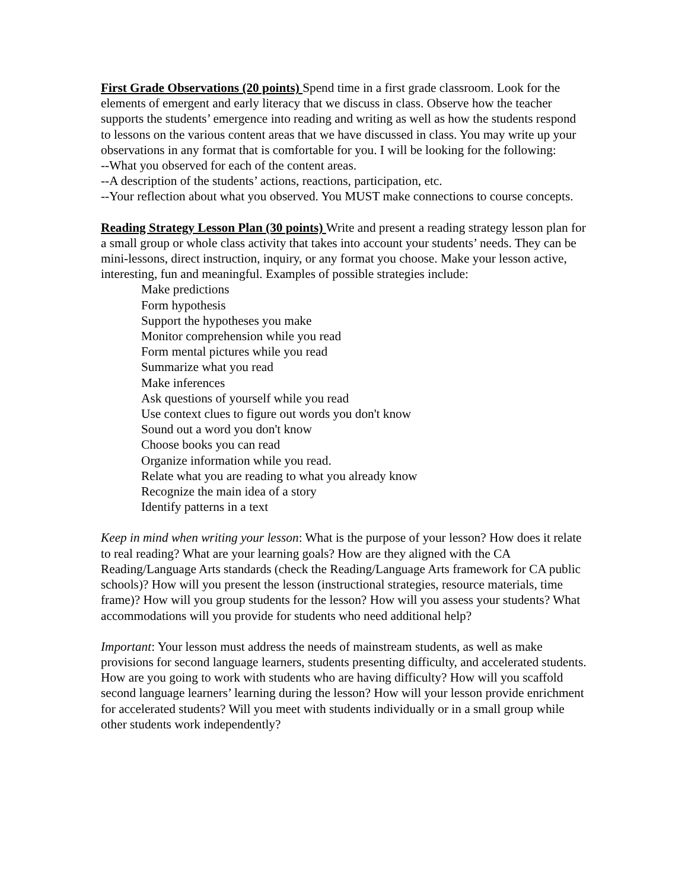First Grade Observations (20 points) Spend time in a first grade classroom. Look for the elements of emergent and early literacy that we discuss in class. Observe how the teacher supports the students’ emergence into reading and writing as well as how the students respond to lessons on the various content areas that we have discussed in class. You may write up your observations in any format that is comfortable for you. I will be looking for the following:
--What you observed for each of the content areas.
--A description of the students’ actions, reactions, participation, etc.
--Your reflection about what you observed. You MUST make connections to course concepts.
Reading Strategy Lesson Plan (30 points) Write and present a reading strategy lesson plan for a small group or whole class activity that takes into account your students’ needs. They can be mini-lessons, direct instruction, inquiry, or any format you choose. Make your lesson active, interesting, fun and meaningful. Examples of possible strategies include:
Make predictions
Form hypothesis
Support the hypotheses you make
Monitor comprehension while you read
Form mental pictures while you read
Summarize what you read
Make inferences
Ask questions of yourself while you read
Use context clues to figure out words you don't know
Sound out a word you don't know
Choose books you can read
Organize information while you read.
Relate what you are reading to what you already know
Recognize the main idea of a story
Identify patterns in a text
Keep in mind when writing your lesson: What is the purpose of your lesson? How does it relate to real reading? What are your learning goals? How are they aligned with the CA Reading/Language Arts standards (check the Reading/Language Arts framework for CA public schools)? How will you present the lesson (instructional strategies, resource materials, time frame)? How will you group students for the lesson? How will you assess your students? What accommodations will you provide for students who need additional help?
Important: Your lesson must address the needs of mainstream students, as well as make provisions for second language learners, students presenting difficulty, and accelerated students. How are you going to work with students who are having difficulty? How will you scaffold second language learners’ learning during the lesson? How will your lesson provide enrichment for accelerated students? Will you meet with students individually or in a small group while other students work independently?